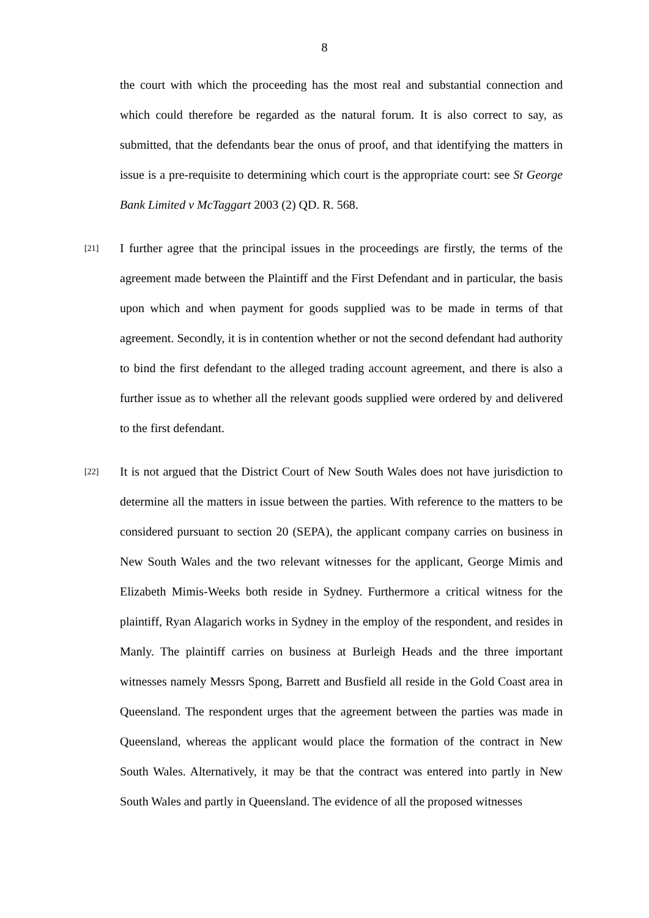8
the court with which the proceeding has the most real and substantial connection and which could therefore be regarded as the natural forum. It is also correct to say, as submitted, that the defendants bear the onus of proof, and that identifying the matters in issue is a pre-requisite to determining which court is the appropriate court: see St George Bank Limited v McTaggart 2003 (2) QD. R. 568.
[21]
I further agree that the principal issues in the proceedings are firstly, the terms of the agreement made between the Plaintiff and the First Defendant and in particular, the basis upon which and when payment for goods supplied was to be made in terms of that agreement. Secondly, it is in contention whether or not the second defendant had authority to bind the first defendant to the alleged trading account agreement, and there is also a further issue as to whether all the relevant goods supplied were ordered by and delivered to the first defendant.
[22]
It is not argued that the District Court of New South Wales does not have jurisdiction to determine all the matters in issue between the parties. With reference to the matters to be considered pursuant to section 20 (SEPA), the applicant company carries on business in New South Wales and the two relevant witnesses for the applicant, George Mimis and Elizabeth Mimis-Weeks both reside in Sydney. Furthermore a critical witness for the plaintiff, Ryan Alagarich works in Sydney in the employ of the respondent, and resides in Manly. The plaintiff carries on business at Burleigh Heads and the three important witnesses namely Messrs Spong, Barrett and Busfield all reside in the Gold Coast area in Queensland. The respondent urges that the agreement between the parties was made in Queensland, whereas the applicant would place the formation of the contract in New South Wales. Alternatively, it may be that the contract was entered into partly in New South Wales and partly in Queensland. The evidence of all the proposed witnesses